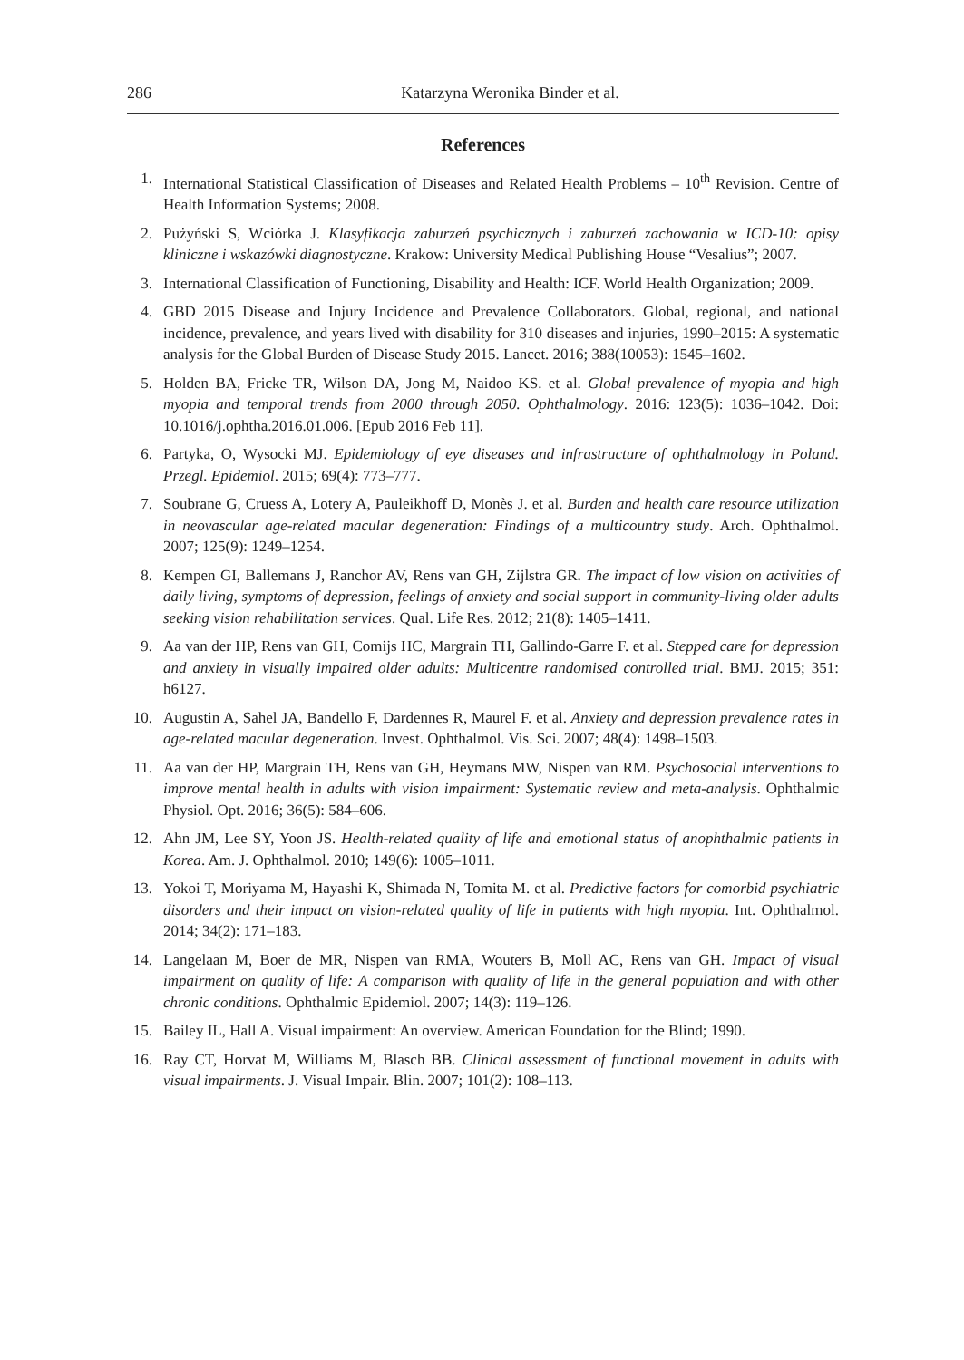286 Katarzyna Weronika Binder et al.
References
1. International Statistical Classification of Diseases and Related Health Problems – 10<sup>th</sup> Revision. Centre of Health Information Systems; 2008.
2. Pużyński S, Wciórka J. Klasyfikacja zaburzeń psychicznych i zaburzeń zachowania w ICD-10: opisy kliniczne i wskazówki diagnostyczne. Krakow: University Medical Publishing House “Vesalius”; 2007.
3. International Classification of Functioning, Disability and Health: ICF. World Health Organization; 2009.
4. GBD 2015 Disease and Injury Incidence and Prevalence Collaborators. Global, regional, and national incidence, prevalence, and years lived with disability for 310 diseases and injuries, 1990–2015: A systematic analysis for the Global Burden of Disease Study 2015. Lancet. 2016; 388(10053): 1545–1602.
5. Holden BA, Fricke TR, Wilson DA, Jong M, Naidoo KS. et al. Global prevalence of myopia and high myopia and temporal trends from 2000 through 2050. Ophthalmology. 2016: 123(5): 1036–1042. Doi: 10.1016/j.ophtha.2016.01.006. [Epub 2016 Feb 11].
6. Partyka, O, Wysocki MJ. Epidemiology of eye diseases and infrastructure of ophthalmology in Poland. Przegl. Epidemiol. 2015; 69(4): 773–777.
7. Soubrane G, Cruess A, Lotery A, Pauleikhoff D, Monès J. et al. Burden and health care resource utilization in neovascular age-related macular degeneration: Findings of a multicountry study. Arch. Ophthalmol. 2007; 125(9): 1249–1254.
8. Kempen GI, Ballemans J, Ranchor AV, Rens van GH, Zijlstra GR. The impact of low vision on activities of daily living, symptoms of depression, feelings of anxiety and social support in community-living older adults seeking vision rehabilitation services. Qual. Life Res. 2012; 21(8): 1405–1411.
9. Aa van der HP, Rens van GH, Comijs HC, Margrain TH, Gallindo-Garre F. et al. Stepped care for depression and anxiety in visually impaired older adults: Multicentre randomised controlled trial. BMJ. 2015; 351: h6127.
10. Augustin A, Sahel JA, Bandello F, Dardennes R, Maurel F. et al. Anxiety and depression prevalence rates in age-related macular degeneration. Invest. Ophthalmol. Vis. Sci. 2007; 48(4): 1498–1503.
11. Aa van der HP, Margrain TH, Rens van GH, Heymans MW, Nispen van RM. Psychosocial interventions to improve mental health in adults with vision impairment: Systematic review and meta-analysis. Ophthalmic Physiol. Opt. 2016; 36(5): 584–606.
12. Ahn JM, Lee SY, Yoon JS. Health-related quality of life and emotional status of anophthalmic patients in Korea. Am. J. Ophthalmol. 2010; 149(6): 1005–1011.
13. Yokoi T, Moriyama M, Hayashi K, Shimada N, Tomita M. et al. Predictive factors for comorbid psychiatric disorders and their impact on vision-related quality of life in patients with high myopia. Int. Ophthalmol. 2014; 34(2): 171–183.
14. Langelaan M, Boer de MR, Nispen van RMA, Wouters B, Moll AC, Rens van GH. Impact of visual impairment on quality of life: A comparison with quality of life in the general population and with other chronic conditions. Ophthalmic Epidemiol. 2007; 14(3): 119–126.
15. Bailey IL, Hall A. Visual impairment: An overview. American Foundation for the Blind; 1990.
16. Ray CT, Horvat M, Williams M, Blasch BB. Clinical assessment of functional movement in adults with visual impairments. J. Visual Impair. Blin. 2007; 101(2): 108–113.